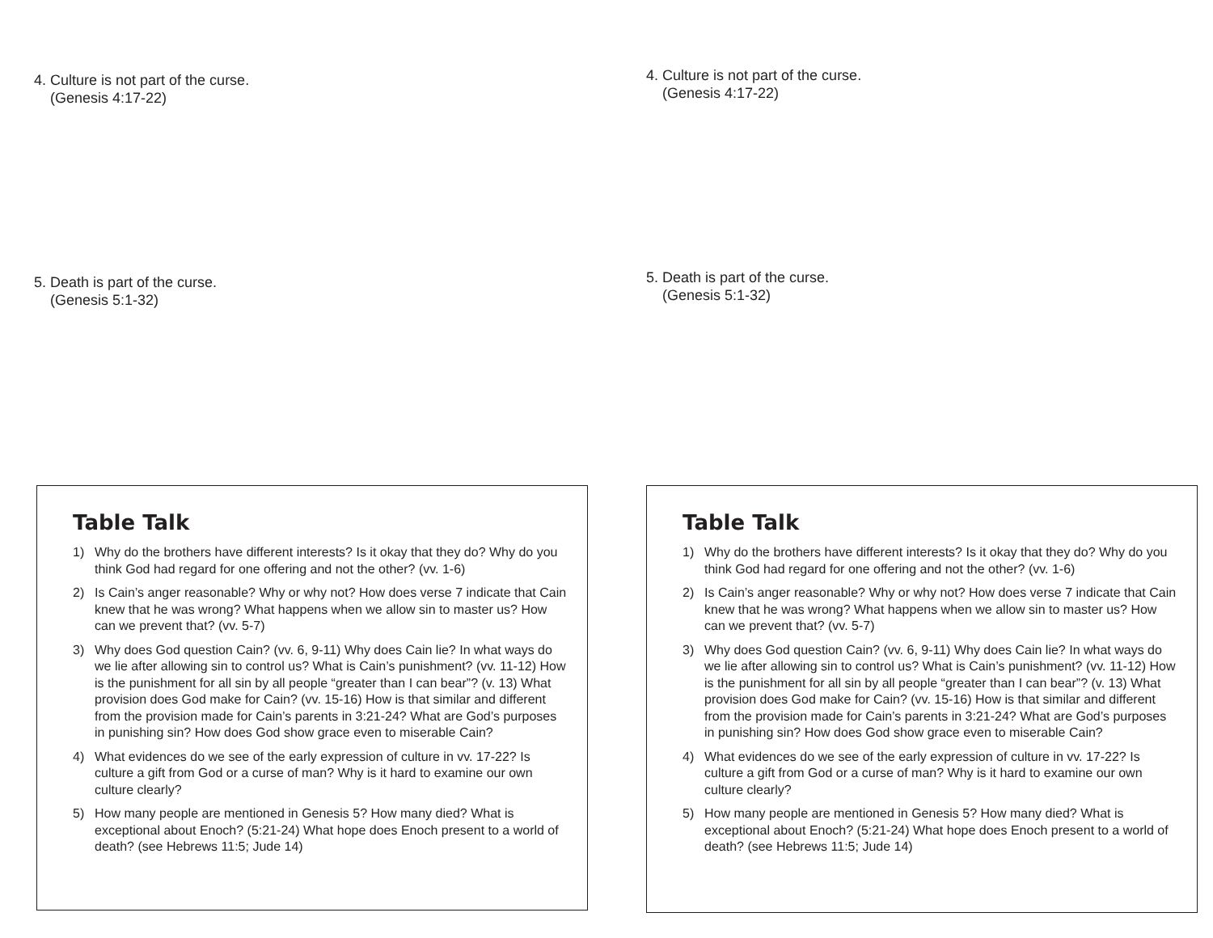4. Culture is not part of the curse.
(Genesis 4:17-22)
5. Death is part of the curse.
(Genesis 5:1-32)
Table Talk
1) Why do the brothers have different interests? Is it okay that they do? Why do you think God had regard for one offering and not the other? (vv. 1-6)
2) Is Cain’s anger reasonable? Why or why not? How does verse 7 indicate that Cain knew that he was wrong? What happens when we allow sin to master us? How can we prevent that? (vv. 5-7)
3) Why does God question Cain? (vv. 6, 9-11) Why does Cain lie? In what ways do we lie after allowing sin to control us? What is Cain’s punishment? (vv. 11-12) How is the punishment for all sin by all people “greater than I can bear”? (v. 13) What provision does God make for Cain? (vv. 15-16) How is that similar and different from the provision made for Cain’s parents in 3:21-24? What are God’s purposes in punishing sin? How does God show grace even to miserable Cain?
4) What evidences do we see of the early expression of culture in vv. 17-22? Is culture a gift from God or a curse of man? Why is it hard to examine our own culture clearly?
5) How many people are mentioned in Genesis 5? How many died? What is exceptional about Enoch? (5:21-24) What hope does Enoch present to a world of death? (see Hebrews 11:5; Jude 14)
4. Culture is not part of the curse.
(Genesis 4:17-22)
5. Death is part of the curse.
(Genesis 5:1-32)
Table Talk
1) Why do the brothers have different interests? Is it okay that they do? Why do you think God had regard for one offering and not the other? (vv. 1-6)
2) Is Cain’s anger reasonable? Why or why not? How does verse 7 indicate that Cain knew that he was wrong? What happens when we allow sin to master us? How can we prevent that? (vv. 5-7)
3) Why does God question Cain? (vv. 6, 9-11) Why does Cain lie? In what ways do we lie after allowing sin to control us? What is Cain’s punishment? (vv. 11-12) How is the punishment for all sin by all people “greater than I can bear”? (v. 13) What provision does God make for Cain? (vv. 15-16) How is that similar and different from the provision made for Cain’s parents in 3:21-24? What are God’s purposes in punishing sin? How does God show grace even to miserable Cain?
4) What evidences do we see of the early expression of culture in vv. 17-22? Is culture a gift from God or a curse of man? Why is it hard to examine our own culture clearly?
5) How many people are mentioned in Genesis 5? How many died? What is exceptional about Enoch? (5:21-24) What hope does Enoch present to a world of death? (see Hebrews 11:5; Jude 14)